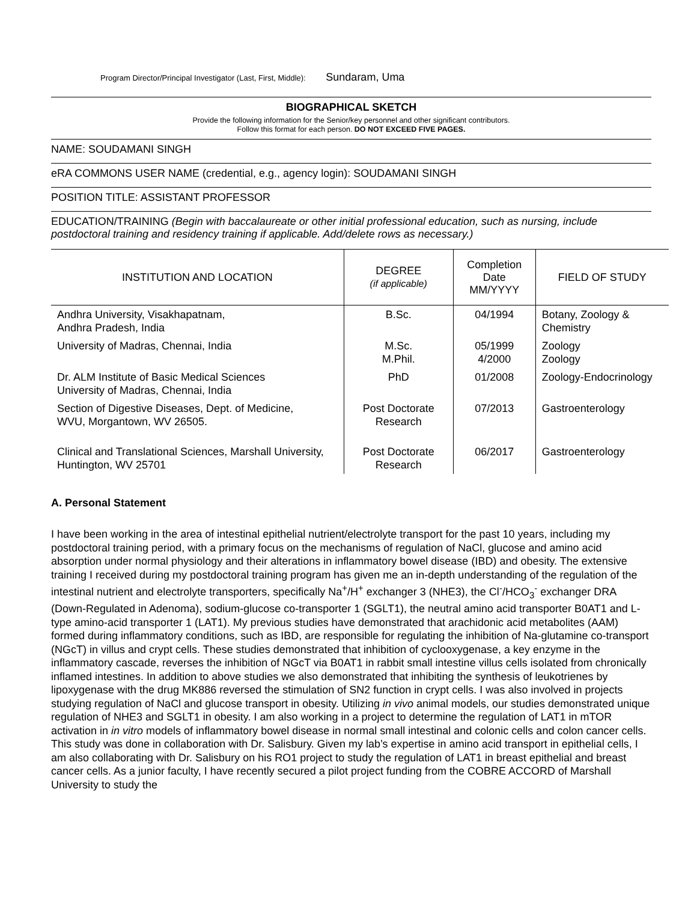Program Director/Principal Investigator (Last, First, Middle): Sundaram, Uma
BIOGRAPHICAL SKETCH
Provide the following information for the Senior/key personnel and other significant contributors.
Follow this format for each person. DO NOT EXCEED FIVE PAGES.
NAME: SOUDAMANI SINGH
eRA COMMONS USER NAME (credential, e.g., agency login): SOUDAMANI SINGH
POSITION TITLE: ASSISTANT PROFESSOR
EDUCATION/TRAINING (Begin with baccalaureate or other initial professional education, such as nursing, include postdoctoral training and residency training if applicable. Add/delete rows as necessary.)
| INSTITUTION AND LOCATION | DEGREE (if applicable) | Completion Date MM/YYYY | FIELD OF STUDY |
| --- | --- | --- | --- |
| Andhra University, Visakhapatnam, Andhra Pradesh, India | B.Sc. | 04/1994 | Botany, Zoology & Chemistry |
| University of Madras, Chennai, India | M.Sc. M.Phil. | 05/1999 4/2000 | Zoology Zoology |
| Dr. ALM Institute of Basic Medical Sciences University of Madras, Chennai, India | PhD | 01/2008 | Zoology-Endocrinology |
| Section of Digestive Diseases, Dept. of Medicine, WVU, Morgantown, WV 26505. | Post Doctorate Research | 07/2013 | Gastroenterology |
| Clinical and Translational Sciences, Marshall University, Huntington, WV 25701 | Post Doctorate Research | 06/2017 | Gastroenterology |
A. Personal Statement
I have been working in the area of intestinal epithelial nutrient/electrolyte transport for the past 10 years, including my postdoctoral training period, with a primary focus on the mechanisms of regulation of NaCl, glucose and amino acid absorption under normal physiology and their alterations in inflammatory bowel disease (IBD) and obesity. The extensive training I received during my postdoctoral training program has given me an in-depth understanding of the regulation of the intestinal nutrient and electrolyte transporters, specifically Na<sup>+</sup>/H<sup>+</sup> exchanger 3 (NHE3), the Cl<sup>-</sup>/HCO<sub>3</sub><sup>-</sup> exchanger DRA (Down-Regulated in Adenoma), sodium-glucose co-transporter 1 (SGLT1), the neutral amino acid transporter B0AT1 and L-type amino-acid transporter 1 (LAT1). My previous studies have demonstrated that arachidonic acid metabolites (AAM) formed during inflammatory conditions, such as IBD, are responsible for regulating the inhibition of Na-glutamine co-transport (NGcT) in villus and crypt cells. These studies demonstrated that inhibition of cyclooxygenase, a key enzyme in the inflammatory cascade, reverses the inhibition of NGcT via B0AT1 in rabbit small intestine villus cells isolated from chronically inflamed intestines. In addition to above studies we also demonstrated that inhibiting the synthesis of leukotrienes by lipoxygenase with the drug MK886 reversed the stimulation of SN2 function in crypt cells. I was also involved in projects studying regulation of NaCl and glucose transport in obesity. Utilizing in vivo animal models, our studies demonstrated unique regulation of NHE3 and SGLT1 in obesity. I am also working in a project to determine the regulation of LAT1 in mTOR activation in in vitro models of inflammatory bowel disease in normal small intestinal and colonic cells and colon cancer cells. This study was done in collaboration with Dr. Salisbury. Given my lab’s expertise in amino acid transport in epithelial cells, I am also collaborating with Dr. Salisbury on his RO1 project to study the regulation of LAT1 in breast epithelial and breast cancer cells. As a junior faculty, I have recently secured a pilot project funding from the COBRE ACCORD of Marshall University to study the